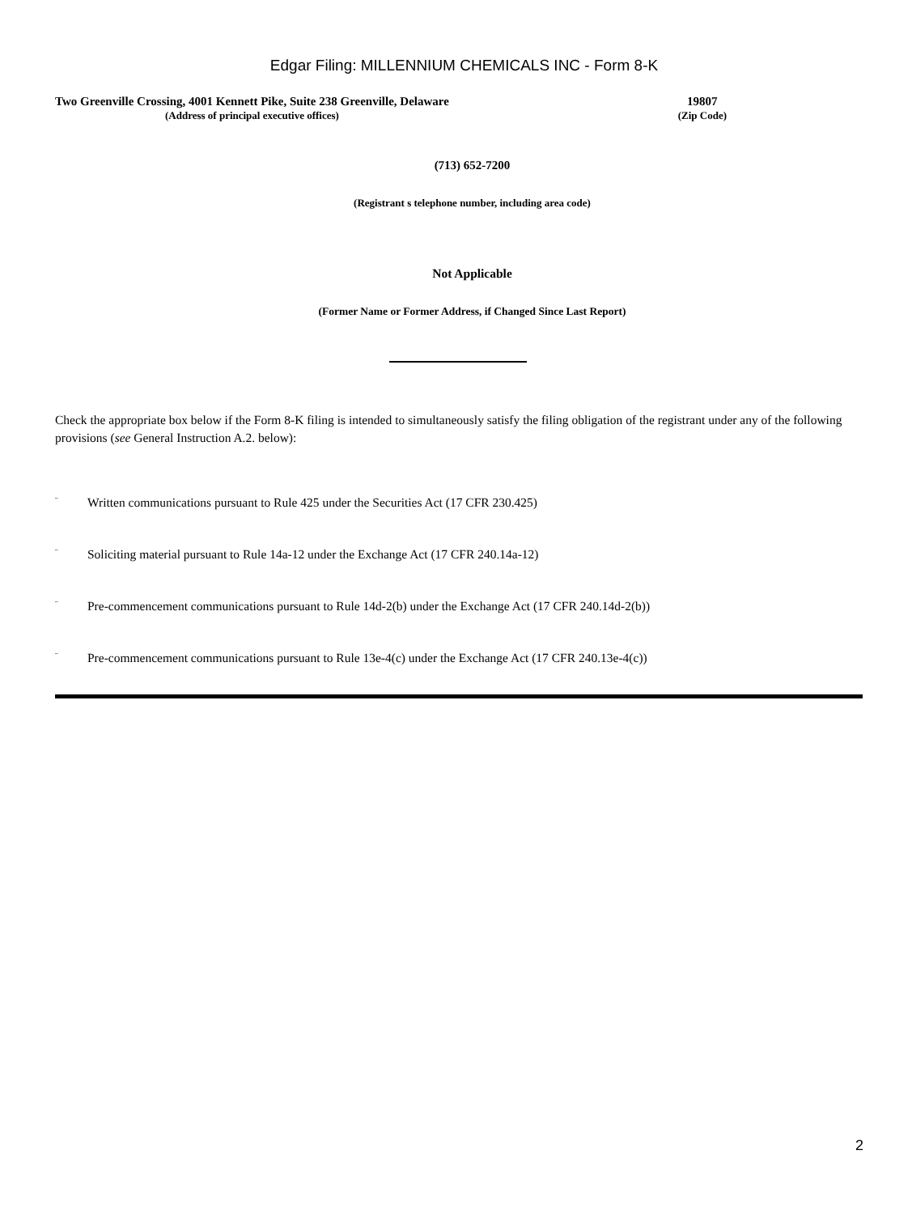Edgar Filing: MILLENNIUM CHEMICALS INC - Form 8-K
Two Greenville Crossing, 4001 Kennett Pike, Suite 238 Greenville, Delaware
(Address of principal executive offices)
19807
(Zip Code)
(713) 652-7200
(Registrant s telephone number, including area code)
Not Applicable
(Former Name or Former Address, if Changed Since Last Report)
Check the appropriate box below if the Form 8-K filing is intended to simultaneously satisfy the filing obligation of the registrant under any of the following provisions (see General Instruction A.2. below):
¨ Written communications pursuant to Rule 425 under the Securities Act (17 CFR 230.425)
¨ Soliciting material pursuant to Rule 14a-12 under the Exchange Act (17 CFR 240.14a-12)
¨ Pre-commencement communications pursuant to Rule 14d-2(b) under the Exchange Act (17 CFR 240.14d-2(b))
¨ Pre-commencement communications pursuant to Rule 13e-4(c) under the Exchange Act (17 CFR 240.13e-4(c))
2